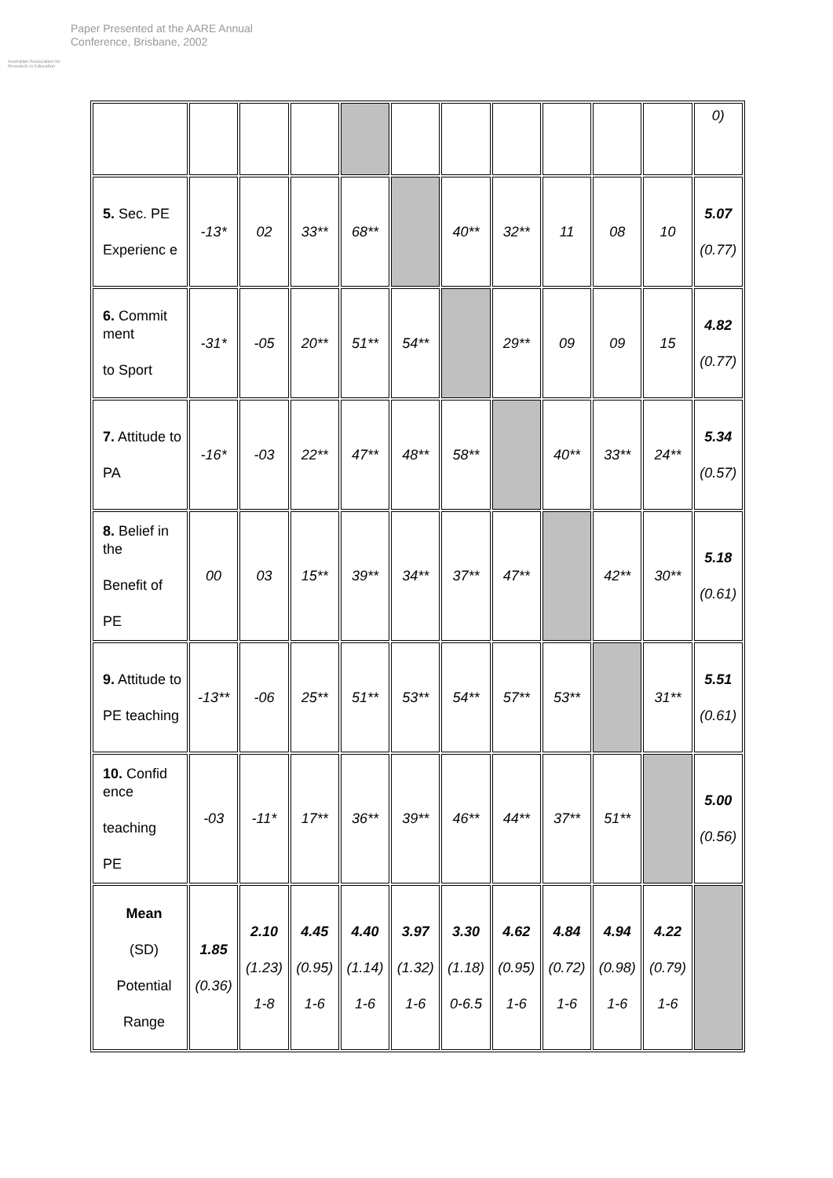Australian Association for Research in Education
Paper Presented at the AARE Annual
Conference, Brisbane, 2002
| | | | | | | | | | | | 0) |
| 5. Sec. PE Experienc e | -13* | 02 | 33** | 68** | | 40** | 32** | 11 | 08 | 10 | 5.07 (0.77) |
| 6. Commit ment to Sport | -31* | -05 | 20** | 51** | 54** | | 29** | 09 | 09 | 15 | 4.82 (0.77) |
| 7. Attitude to PA | -16* | -03 | 22** | 47** | 48** | 58** | | 40** | 33** | 24** | 5.34 (0.57) |
| 8. Belief in the Benefit of PE | 00 | 03 | 15** | 39** | 34** | 37** | 47** | | 42** | 30** | 5.18 (0.61) |
| 9. Attitude to PE teaching | -13** | -06 | 25** | 51** | 53** | 54** | 57** | 53** | | 31** | 5.51 (0.61) |
| 10. Confid ence teaching PE | -03 | -11* | 17** | 36** | 39** | 46** | 44** | 37** | 51** | | 5.00 (0.56) |
| Mean (SD) Potential Range | 1.85 (0.36) | 2.10 (1.23) 1-8 | 4.45 (0.95) 1-6 | 4.40 (1.14) 1-6 | 3.97 (1.32) 1-6 | 3.30 (1.18) 0-6.5 | 4.62 (0.95) 1-6 | 4.84 (0.72) 1-6 | 4.94 (0.98) 1-6 | 4.22 (0.79) 1-6 | |